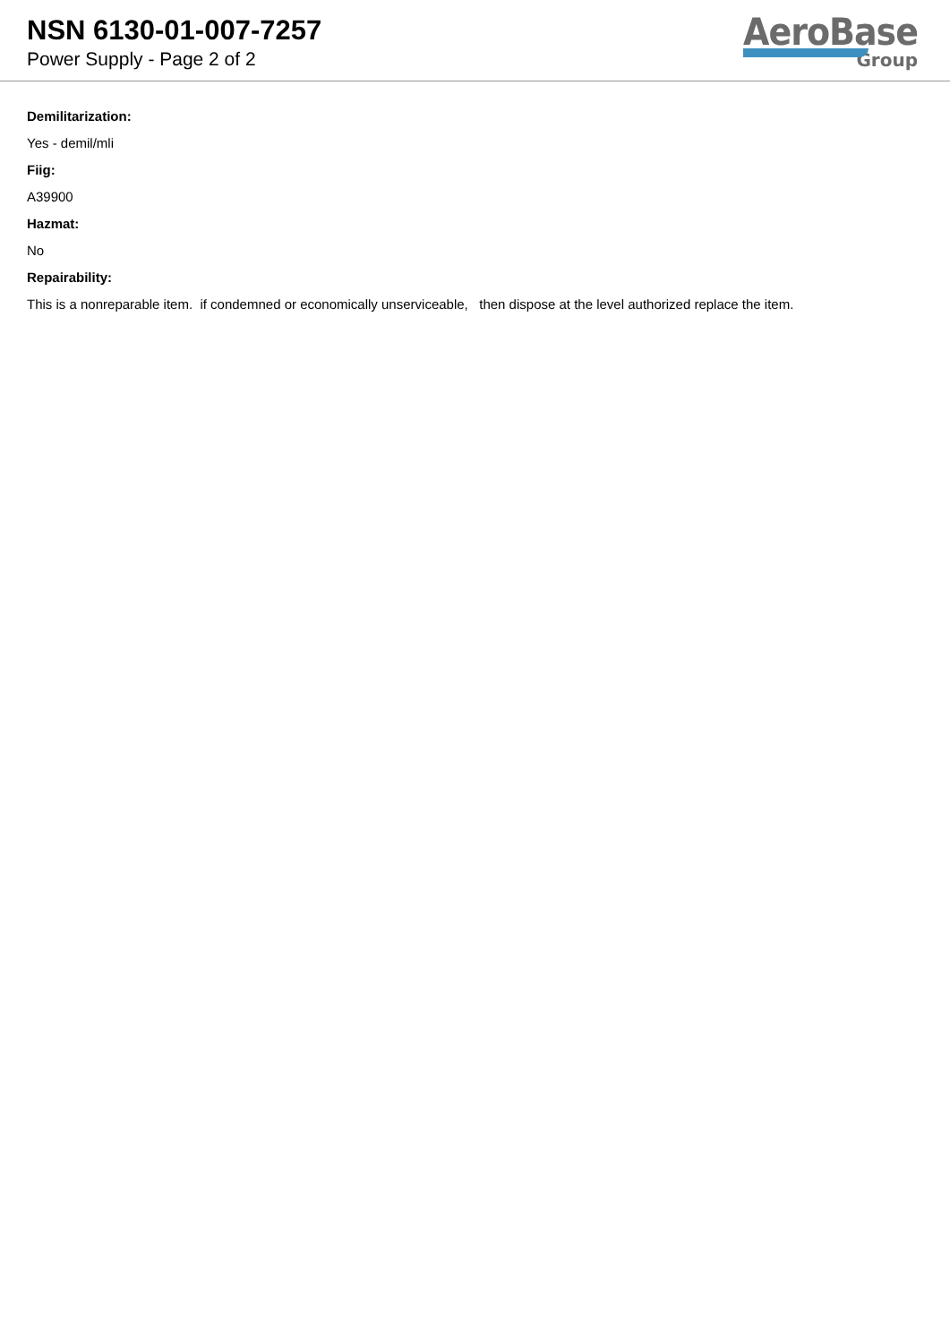NSN 6130-01-007-7257
Power Supply - Page 2 of 2
AeroBase
Group
Demilitarization:
Yes - demil/mli
Fiig:
A39900
Hazmat:
No
Repairability:
This is a nonreparable item. if condemned or economically unserviceable, then dispose at the level authorized replace the item.